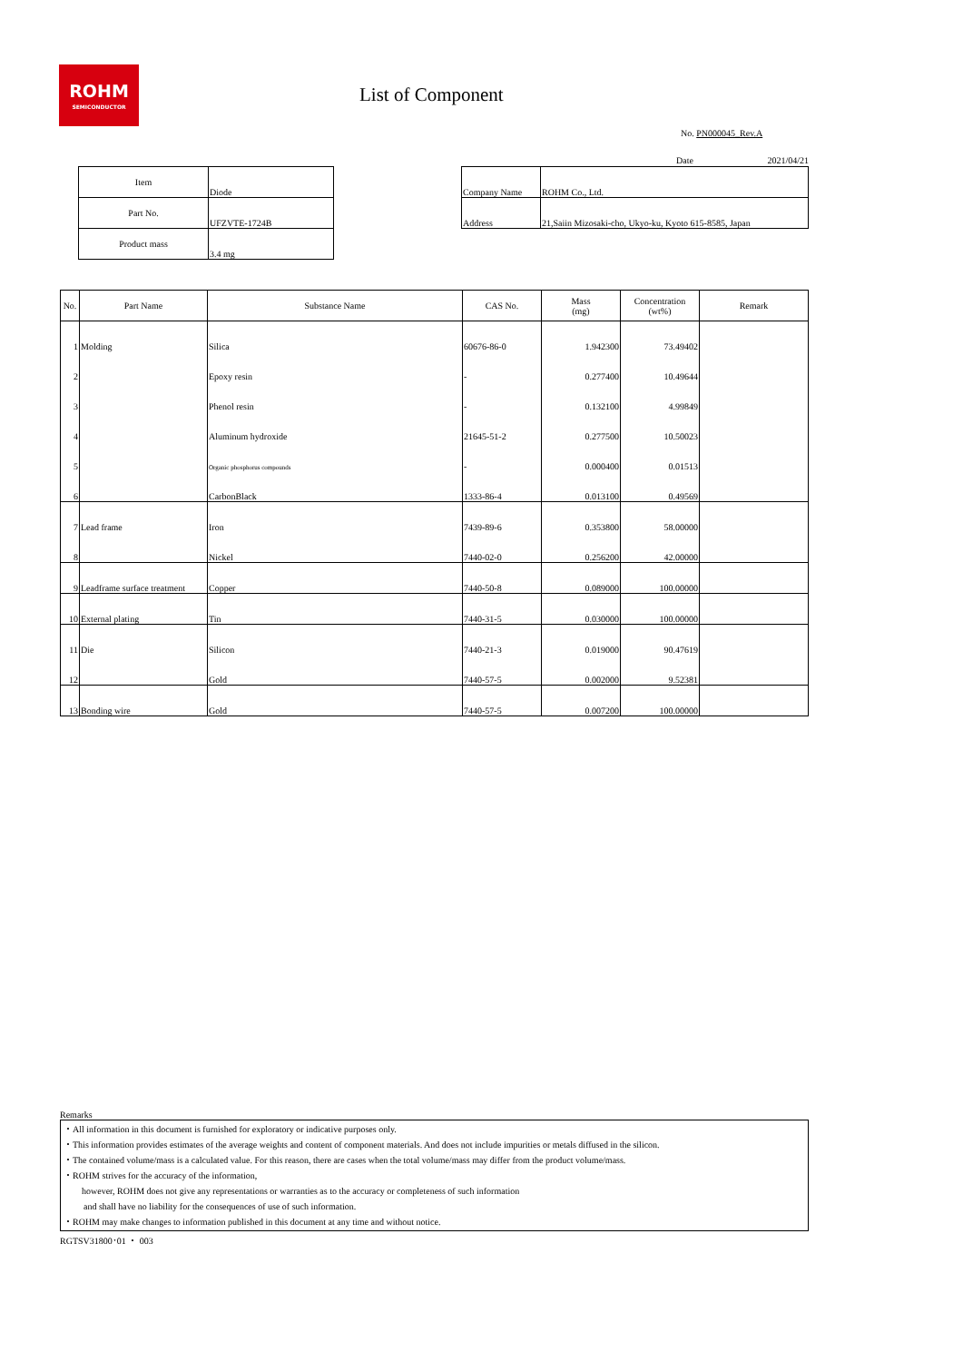ROHM
SEMICONDUCTOR
List of Component
No. PN000045_Rev.A
Date 2021/04/21
| Item | Diode |
| Part No. | UFZVTE-1724B |
| Product mass | 3.4 mg |
| Company Name | ROHM Co., Ltd. |
| Address | 21,Saiin Mizosaki-cho, Ukyo-ku, Kyoto 615-8585, Japan |
| No. | Part Name | Substance Name | CAS No. | Mass (mg) | Concentration (wt%) | Remark |
| --- | --- | --- | --- | --- | --- | --- |
| 1 | Molding | Silica | 60676-86-0 | 1.942300 | 73.49402 | |
| 2 | | Epoxy resin | - | 0.277400 | 10.49644 | |
| 3 | | Phenol resin | - | 0.132100 | 4.99849 | |
| 4 | | Aluminum hydroxide | 21645-51-2 | 0.277500 | 10.50023 | |
| 5 | | Organic phosphorus compounds | - | 0.000400 | 0.01513 | |
| 6 | | CarbonBlack | 1333-86-4 | 0.013100 | 0.49569 | |
| 7 | Lead frame | Iron | 7439-89-6 | 0.353800 | 58.00000 | |
| 8 | | Nickel | 7440-02-0 | 0.256200 | 42.00000 | |
| 9 | Leadframe surface treatment | Copper | 7440-50-8 | 0.089000 | 100.00000 | |
| 10 | External plating | Tin | 7440-31-5 | 0.030000 | 100.00000 | |
| 11 | Die | Silicon | 7440-21-3 | 0.019000 | 90.47619 | |
| 12 | | Gold | 7440-57-5 | 0.002000 | 9.52381 | |
| 13 | Bonding wire | Gold | 7440-57-5 | 0.007200 | 100.00000 | |
Remarks
・All information in this document is furnished for exploratory or indicative purposes only.
・This information provides estimates of the average weights and content of component materials. And does not include impurities or metals diffused in the silicon.
・The contained volume/mass is a calculated value. For this reason, there are cases when the total volume/mass may differ from the product volume/mass.
・ROHM strives for the accuracy of the information,
however, ROHM does not give any representations or warranties as to the accuracy or completeness of such information
and shall have no liability for the consequences of use of such information.
・ROHM may make changes to information published in this document at any time and without notice.
RGTSV31800･01 ・ 003